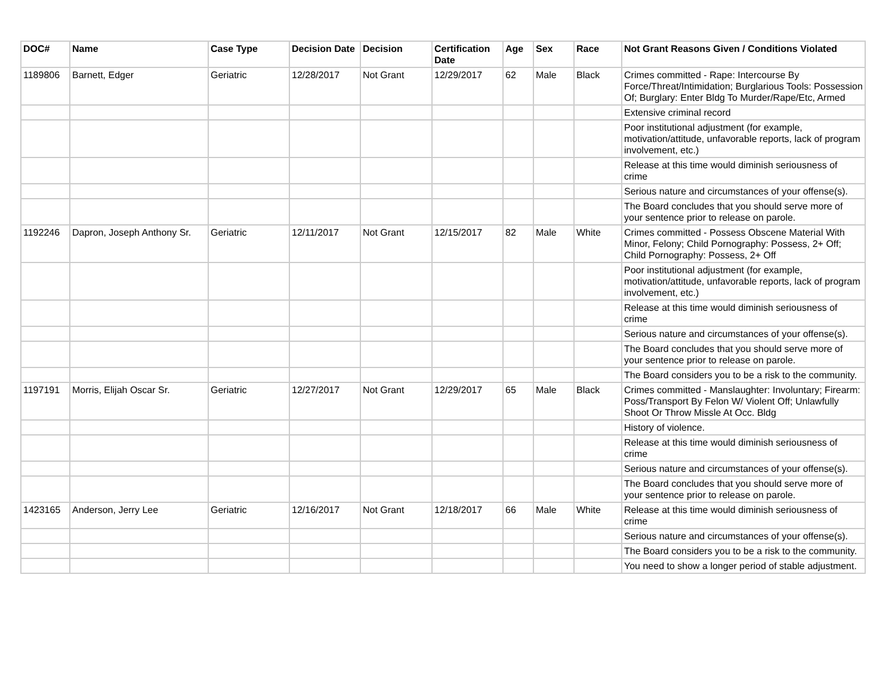| DOC# | Name | Case Type | Decision Date | Decision | Certification Date | Age | Sex | Race | Not Grant Reasons Given / Conditions Violated |
| --- | --- | --- | --- | --- | --- | --- | --- | --- | --- |
| 1189806 | Barnett, Edger | Geriatric | 12/28/2017 | Not Grant | 12/29/2017 | 62 | Male | Black | Crimes committed - Rape: Intercourse By Force/Threat/Intimidation; Burglarious Tools: Possession Of; Burglary: Enter Bldg To Murder/Rape/Etc, Armed |
| | | | | | | | | | Extensive criminal record |
| | | | | | | | | | Poor institutional adjustment (for example, motivation/attitude, unfavorable reports, lack of program involvement, etc.) |
| | | | | | | | | | Release at this time would diminish seriousness of crime |
| | | | | | | | | | Serious nature and circumstances of your offense(s). |
| | | | | | | | | | The Board concludes that you should serve more of your sentence prior to release on parole. |
| 1192246 | Dapron, Joseph Anthony Sr. | Geriatric | 12/11/2017 | Not Grant | 12/15/2017 | 82 | Male | White | Crimes committed - Possess Obscene Material With Minor, Felony; Child Pornography: Possess, 2+ Off; Child Pornography: Possess, 2+ Off |
| | | | | | | | | | Poor institutional adjustment (for example, motivation/attitude, unfavorable reports, lack of program involvement, etc.) |
| | | | | | | | | | Release at this time would diminish seriousness of crime |
| | | | | | | | | | Serious nature and circumstances of your offense(s). |
| | | | | | | | | | The Board concludes that you should serve more of your sentence prior to release on parole. |
| | | | | | | | | | The Board considers you to be a risk to the community. |
| 1197191 | Morris, Elijah Oscar Sr. | Geriatric | 12/27/2017 | Not Grant | 12/29/2017 | 65 | Male | Black | Crimes committed - Manslaughter: Involuntary; Firearm: Poss/Transport By Felon W/ Violent Off; Unlawfully Shoot Or Throw Missle At Occ. Bldg |
| | | | | | | | | | History of violence. |
| | | | | | | | | | Release at this time would diminish seriousness of crime |
| | | | | | | | | | Serious nature and circumstances of your offense(s). |
| | | | | | | | | | The Board concludes that you should serve more of your sentence prior to release on parole. |
| 1423165 | Anderson, Jerry Lee | Geriatric | 12/16/2017 | Not Grant | 12/18/2017 | 66 | Male | White | Release at this time would diminish seriousness of crime |
| | | | | | | | | | Serious nature and circumstances of your offense(s). |
| | | | | | | | | | The Board considers you to be a risk to the community. |
| | | | | | | | | | You need to show a longer period of stable adjustment. |